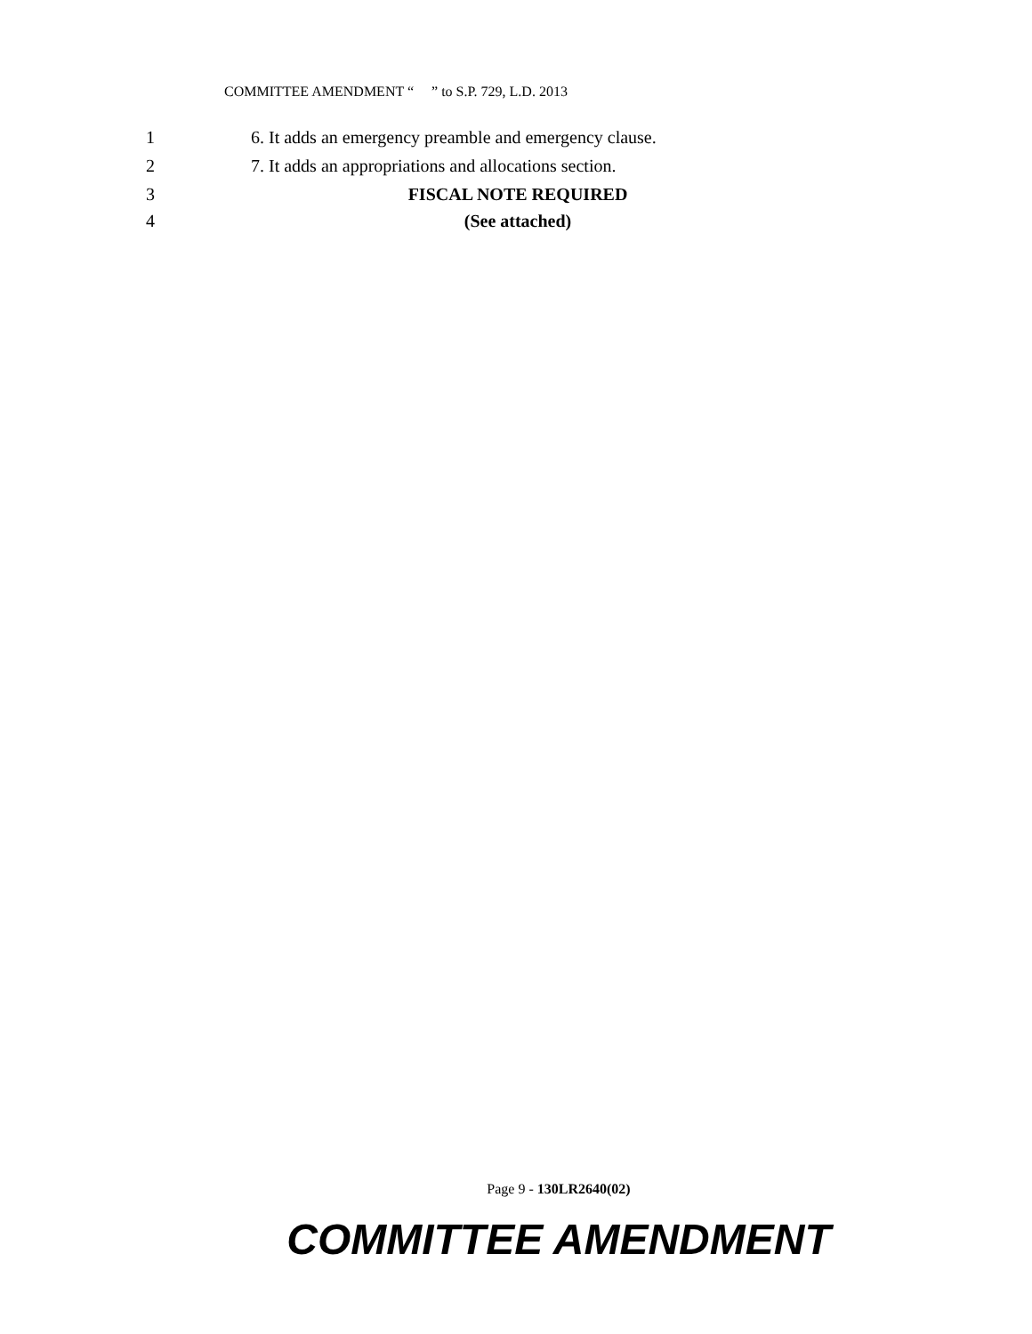COMMITTEE AMENDMENT “ ” to S.P. 729, L.D. 2013
1
6. It adds an emergency preamble and emergency clause.
2
7. It adds an appropriations and allocations section.
3 FISCAL NOTE REQUIRED
4 (See attached)
Page 9 - 130LR2640(02)
COMMITTEE AMENDMENT